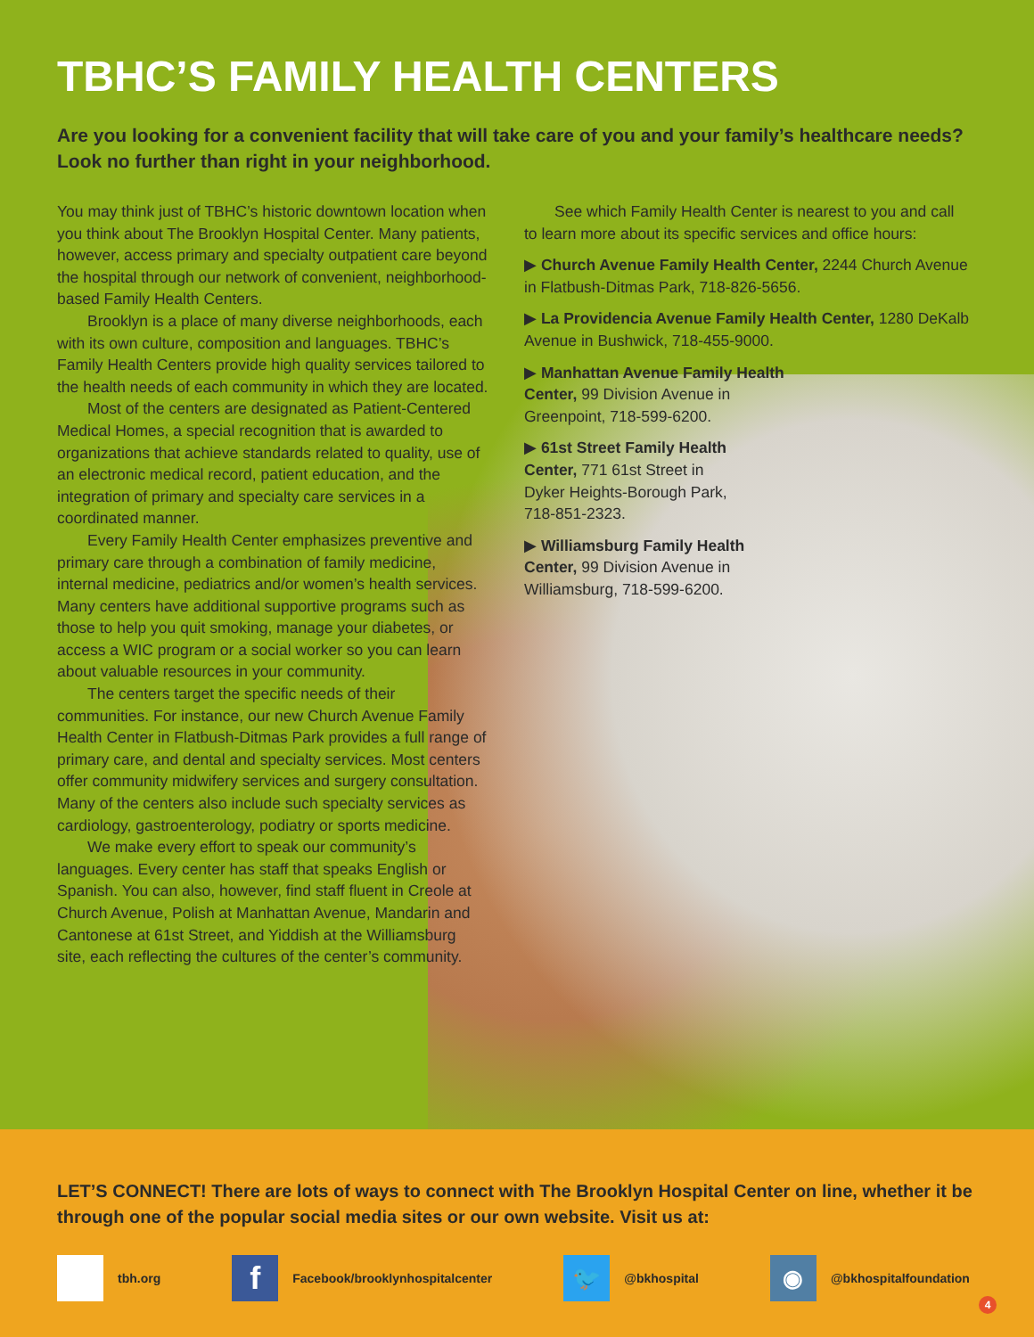TBHC’S FAMILY HEALTH CENTERS
Are you looking for a convenient facility that will take care of you and your family’s healthcare needs? Look no further than right in your neighborhood.
You may think just of TBHC’s historic downtown location when you think about The Brooklyn Hospital Center. Many patients, however, access primary and specialty outpatient care beyond the hospital through our network of convenient, neighborhood-based Family Health Centers.
Brooklyn is a place of many diverse neighborhoods, each with its own culture, composition and languages. TBHC’s Family Health Centers provide high quality services tailored to the health needs of each community in which they are located.
Most of the centers are designated as Patient-Centered Medical Homes, a special recognition that is awarded to organizations that achieve standards related to quality, use of an electronic medical record, patient education, and the integration of primary and specialty care services in a coordinated manner.
Every Family Health Center emphasizes preventive and primary care through a combination of family medicine, internal medicine, pediatrics and/or women’s health services. Many centers have additional supportive programs such as those to help you quit smoking, manage your diabetes, or access a WIC program or a social worker so you can learn about valuable resources in your community.
The centers target the specific needs of their communities. For instance, our new Church Avenue Family Health Center in Flatbush-Ditmas Park provides a full range of primary care, and dental and specialty services. Most centers offer community midwifery services and surgery consultation. Many of the centers also include such specialty services as cardiology, gastroenterology, podiatry or sports medicine.
We make every effort to speak our community’s languages. Every center has staff that speaks English or Spanish. You can also, however, find staff fluent in Creole at Church Avenue, Polish at Manhattan Avenue, Mandarin and Cantonese at 61st Street, and Yiddish at the Williamsburg site, each reflecting the cultures of the center’s community.
See which Family Health Center is nearest to you and call to learn more about its specific services and office hours:
▶ Church Avenue Family Health Center, 2244 Church Avenue in Flatbush-Ditmas Park, 718-826-5656.
▶ La Providencia Avenue Family Health Center, 1280 DeKalb Avenue in Bushwick, 718-455-9000.
▶ Manhattan Avenue Family Health Center, 99 Division Avenue in Greenpoint, 718-599-6200.
▶ 61st Street Family Health Center, 771 61st Street in Dyker Heights-Borough Park, 718-851-2323.
▶ Williamsburg Family Health Center, 99 Division Avenue in Williamsburg, 718-599-6200.
LET’S CONNECT! There are lots of ways to connect with The Brooklyn Hospital Center on line, whether it be through one of the popular social media sites or our own website. Visit us at:
tbh.org
f Facebook/brooklynhospitalcenter
🐦 @bkhospital
◉ @bkhospitalfoundation
4